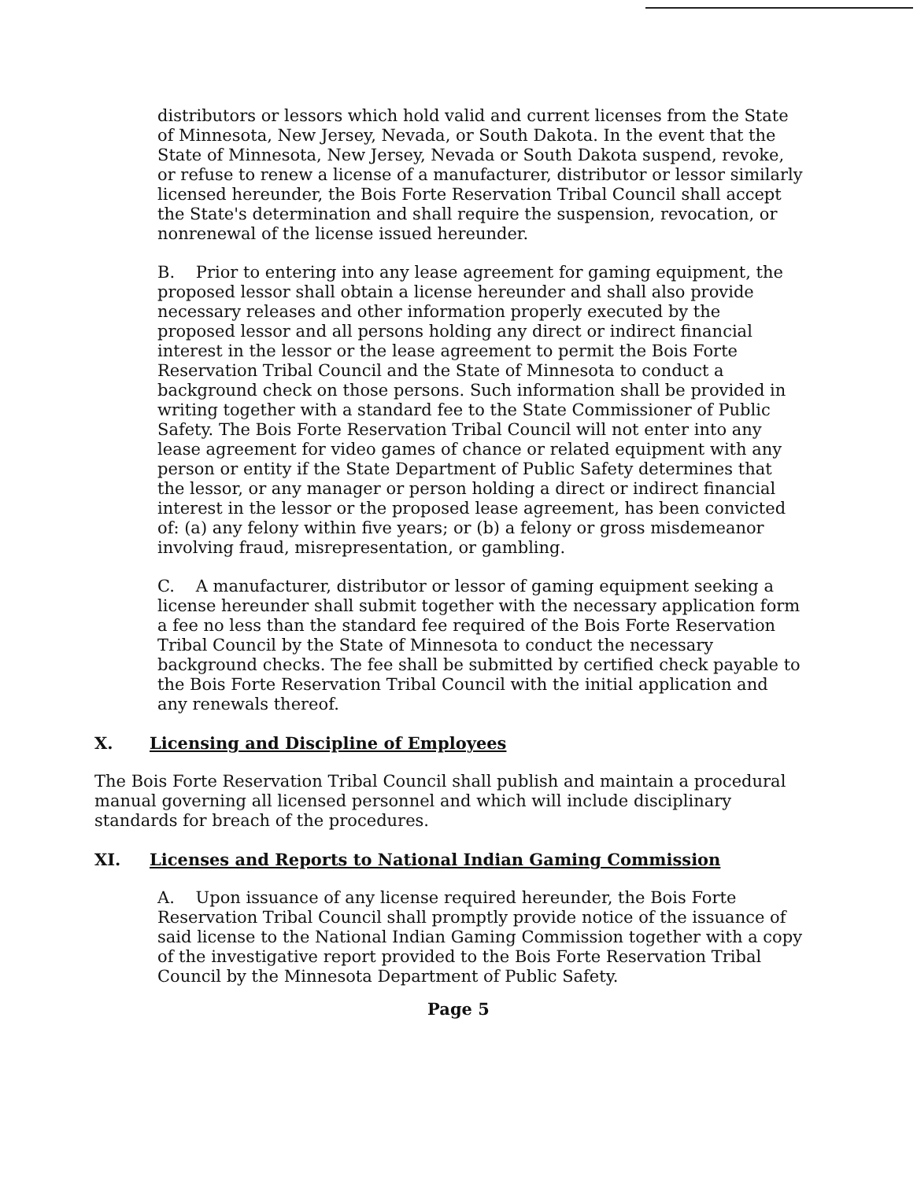distributors or lessors which hold valid and current licenses from the State of Minnesota, New Jersey, Nevada, or South Dakota. In the event that the State of Minnesota, New Jersey, Nevada or South Dakota suspend, revoke, or refuse to renew a license of a manufacturer, distributor or lessor similarly licensed hereunder, the Bois Forte Reservation Tribal Council shall accept the State's determination and shall require the suspension, revocation, or nonrenewal of the license issued hereunder.
B. Prior to entering into any lease agreement for gaming equipment, the proposed lessor shall obtain a license hereunder and shall also provide necessary releases and other information properly executed by the proposed lessor and all persons holding any direct or indirect financial interest in the lessor or the lease agreement to permit the Bois Forte Reservation Tribal Council and the State of Minnesota to conduct a background check on those persons. Such information shall be provided in writing together with a standard fee to the State Commissioner of Public Safety. The Bois Forte Reservation Tribal Council will not enter into any lease agreement for video games of chance or related equipment with any person or entity if the State Department of Public Safety determines that the lessor, or any manager or person holding a direct or indirect financial interest in the lessor or the proposed lease agreement, has been convicted of: (a) any felony within five years; or (b) a felony or gross misdemeanor involving fraud, misrepresentation, or gambling.
C. A manufacturer, distributor or lessor of gaming equipment seeking a license hereunder shall submit together with the necessary application form a fee no less than the standard fee required of the Bois Forte Reservation Tribal Council by the State of Minnesota to conduct the necessary background checks. The fee shall be submitted by certified check payable to the Bois Forte Reservation Tribal Council with the initial application and any renewals thereof.
X. Licensing and Discipline of Employees
The Bois Forte Reservation Tribal Council shall publish and maintain a procedural manual governing all licensed personnel and which will include disciplinary standards for breach of the procedures.
XI. Licenses and Reports to National Indian Gaming Commission
A. Upon issuance of any license required hereunder, the Bois Forte Reservation Tribal Council shall promptly provide notice of the issuance of said license to the National Indian Gaming Commission together with a copy of the investigative report provided to the Bois Forte Reservation Tribal Council by the Minnesota Department of Public Safety.
Page 5